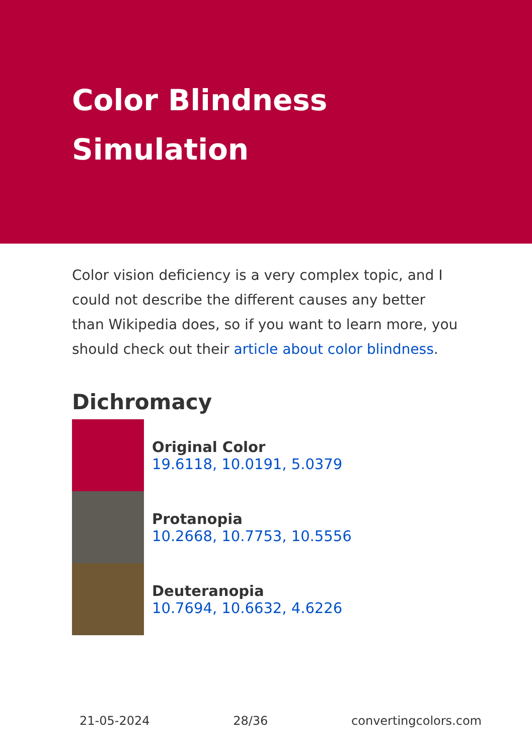Color Blindness
Simulation
Color vision deficiency is a very complex topic, and I could not describe the different causes any better than Wikipedia does, so if you want to learn more, you should check out their article about color blindness.
Dichromacy
Original Color
19.6118, 10.0191, 5.0379
Protanopia
10.2668, 10.7753, 10.5556
Deuteranopia
10.7694, 10.6632, 4.6226
21-05-2024 28/36 convertingcolors.com